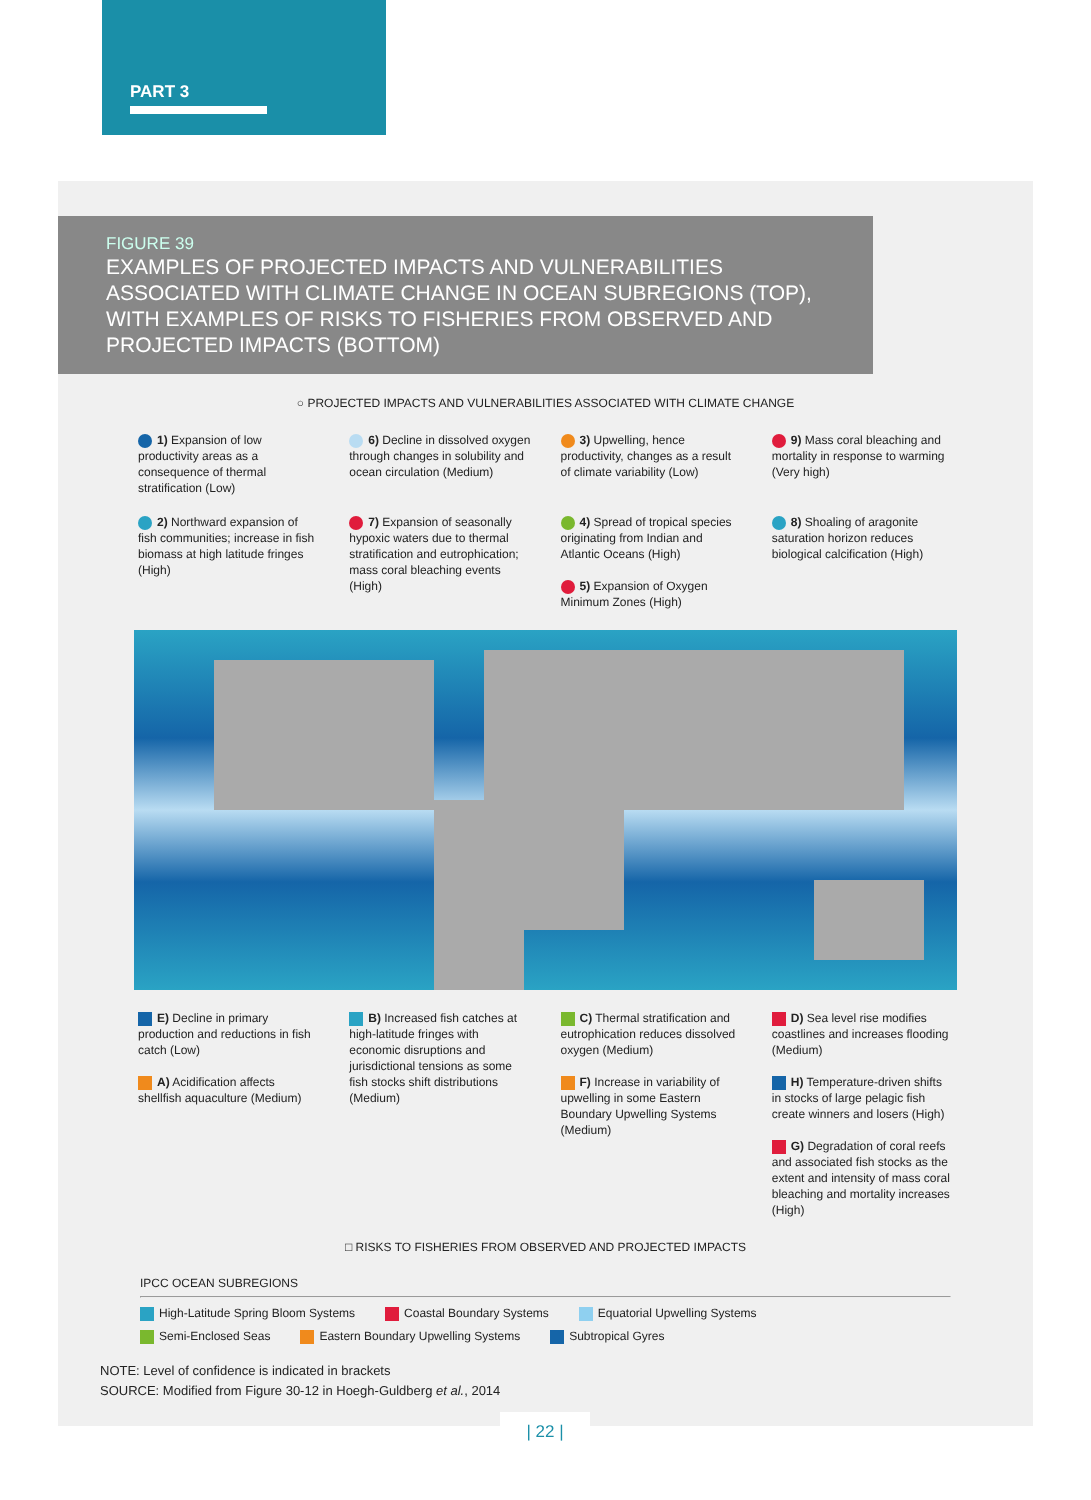PART 3
FIGURE 39
EXAMPLES OF PROJECTED IMPACTS AND VULNERABILITIES ASSOCIATED WITH CLIMATE CHANGE IN OCEAN SUBREGIONS (TOP), WITH EXAMPLES OF RISKS TO FISHERIES FROM OBSERVED AND PROJECTED IMPACTS (BOTTOM)
○ PROJECTED IMPACTS AND VULNERABILITIES ASSOCIATED WITH CLIMATE CHANGE
1) Expansion of low productivity areas as a consequence of thermal stratification (Low)
6) Decline in dissolved oxygen through changes in solubility and ocean circulation (Medium)
3) Upwelling, hence productivity, changes as a result of climate variability (Low)
9) Mass coral bleaching and mortality in response to warming (Very high)
2) Northward expansion of fish communities; increase in fish biomass at high latitude fringes (High)
7) Expansion of seasonally hypoxic waters due to thermal stratification and eutrophication; mass coral bleaching events (High)
4) Spread of tropical species originating from Indian and Atlantic Oceans (High)
5) Expansion of Oxygen Minimum Zones (High)
8) Shoaling of aragonite saturation horizon reduces biological calcification (High)
E) Decline in primary production and reductions in fish catch (Low)
A) Acidification affects shellfish aquaculture (Medium)
B) Increased fish catches at high-latitude fringes with economic disruptions and jurisdictional tensions as some fish stocks shift distributions (Medium)
C) Thermal stratification and eutrophication reduces dissolved oxygen (Medium)
F) Increase in variability of upwelling in some Eastern Boundary Upwelling Systems (Medium)
D) Sea level rise modifies coastlines and increases flooding (Medium)
H) Temperature-driven shifts in stocks of large pelagic fish create winners and losers (High)
G) Degradation of coral reefs and associated fish stocks as the extent and intensity of mass coral bleaching and mortality increases (High)
□ RISKS TO FISHERIES FROM OBSERVED AND PROJECTED IMPACTS
IPCC OCEAN SUBREGIONS
High-Latitude Spring Bloom Systems Coastal Boundary Systems Equatorial Upwelling Systems
Semi-Enclosed Seas Eastern Boundary Upwelling Systems Subtropical Gyres
NOTE: Level of confidence is indicated in brackets
SOURCE: Modified from Figure 30-12 in Hoegh-Guldberg et al., 2014
| 22 |